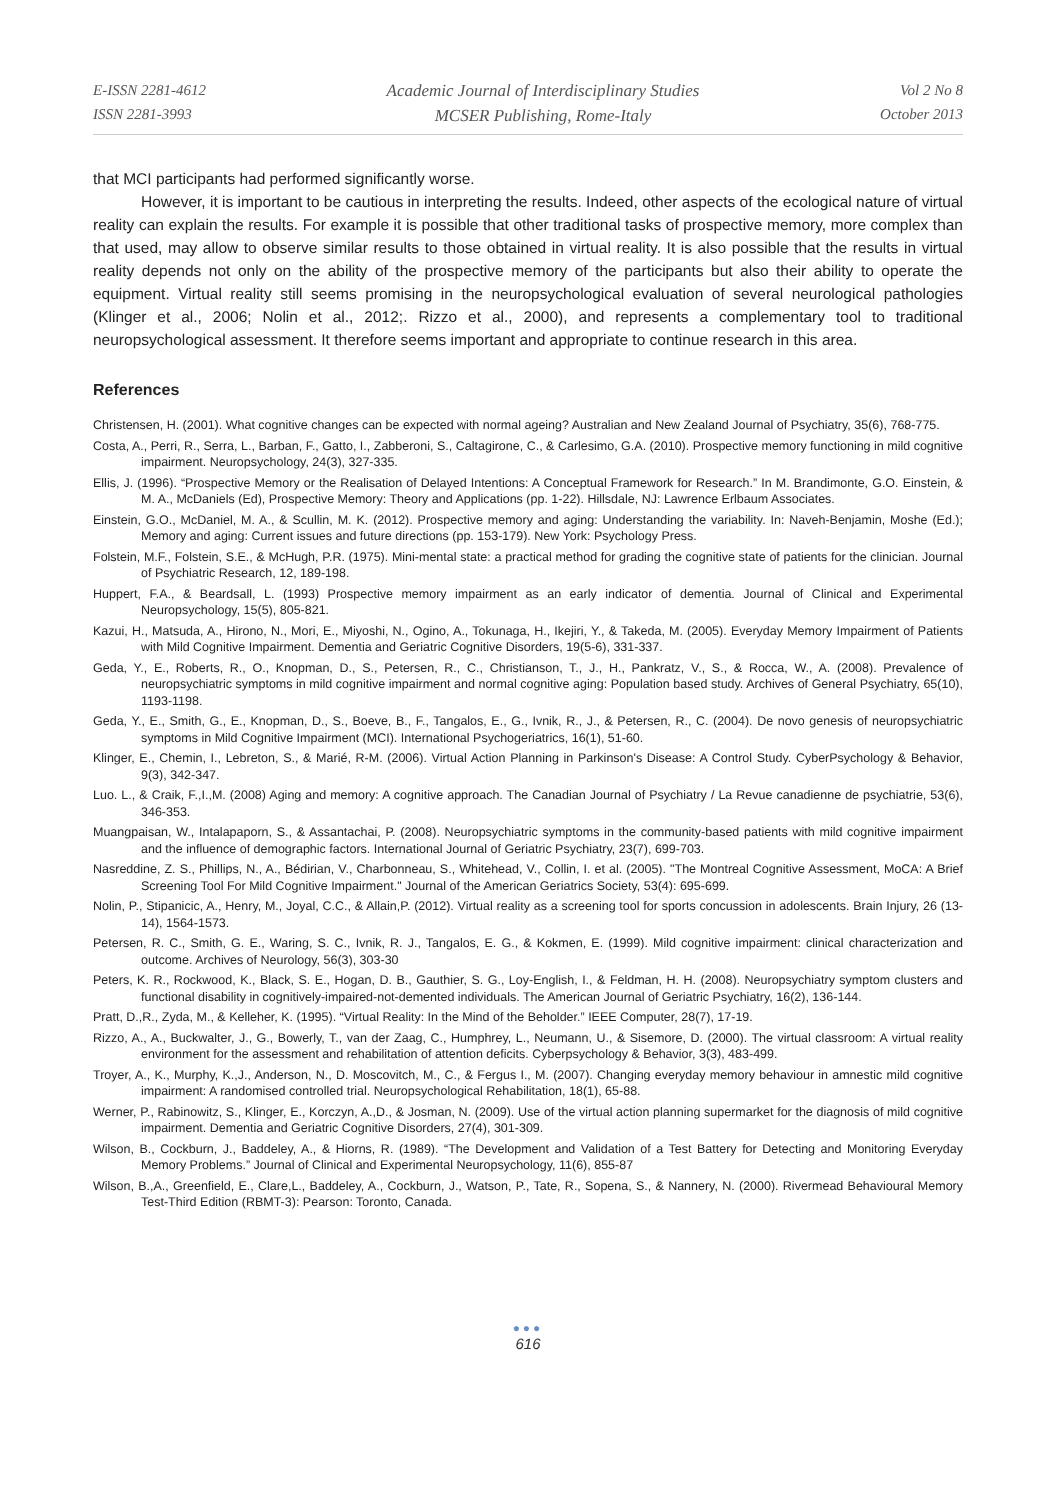E-ISSN 2281-4612
ISSN 2281-3993
Academic Journal of Interdisciplinary Studies
MCSER Publishing, Rome-Italy
Vol 2 No 8
October 2013
that MCI participants had performed significantly worse.
However, it is important to be cautious in interpreting the results. Indeed, other aspects of the ecological nature of virtual reality can explain the results. For example it is possible that other traditional tasks of prospective memory, more complex than that used, may allow to observe similar results to those obtained in virtual reality. It is also possible that the results in virtual reality depends not only on the ability of the prospective memory of the participants but also their ability to operate the equipment. Virtual reality still seems promising in the neuropsychological evaluation of several neurological pathologies (Klinger et al., 2006; Nolin et al., 2012;. Rizzo et al., 2000), and represents a complementary tool to traditional neuropsychological assessment. It therefore seems important and appropriate to continue research in this area.
References
Christensen, H. (2001). What cognitive changes can be expected with normal ageing? Australian and New Zealand Journal of Psychiatry, 35(6), 768-775.
Costa, A., Perri, R., Serra, L., Barban, F., Gatto, I., Zabberoni, S., Caltagirone, C., & Carlesimo, G.A. (2010). Prospective memory functioning in mild cognitive impairment. Neuropsychology, 24(3), 327-335.
Ellis, J. (1996). “Prospective Memory or the Realisation of Delayed Intentions: A Conceptual Framework for Research.” In M. Brandimonte, G.O. Einstein, & M. A., McDaniels (Ed), Prospective Memory: Theory and Applications (pp. 1-22). Hillsdale, NJ: Lawrence Erlbaum Associates.
Einstein, G.O., McDaniel, M. A., & Scullin, M. K. (2012). Prospective memory and aging: Understanding the variability. In: Naveh-Benjamin, Moshe (Ed.); Memory and aging: Current issues and future directions (pp. 153-179). New York: Psychology Press.
Folstein, M.F., Folstein, S.E., & McHugh, P.R. (1975). Mini-mental state: a practical method for grading the cognitive state of patients for the clinician. Journal of Psychiatric Research, 12, 189-198.
Huppert, F.A., & Beardsall, L. (1993) Prospective memory impairment as an early indicator of dementia. Journal of Clinical and Experimental Neuropsychology, 15(5), 805-821.
Kazui, H., Matsuda, A., Hirono, N., Mori, E., Miyoshi, N., Ogino, A., Tokunaga, H., Ikejiri, Y., & Takeda, M. (2005). Everyday Memory Impairment of Patients with Mild Cognitive Impairment. Dementia and Geriatric Cognitive Disorders, 19(5-6), 331-337.
Geda, Y., E., Roberts, R., O., Knopman, D., S., Petersen, R., C., Christianson, T., J., H., Pankratz, V., S., & Rocca, W., A. (2008). Prevalence of neuropsychiatric symptoms in mild cognitive impairment and normal cognitive aging: Population based study. Archives of General Psychiatry, 65(10), 1193-1198.
Geda, Y., E., Smith, G., E., Knopman, D., S., Boeve, B., F., Tangalos, E., G., Ivnik, R., J., & Petersen, R., C. (2004). De novo genesis of neuropsychiatric symptoms in Mild Cognitive Impairment (MCI). International Psychogeriatrics, 16(1), 51-60.
Klinger, E., Chemin, I., Lebreton, S., & Marié, R-M. (2006). Virtual Action Planning in Parkinson's Disease: A Control Study. CyberPsychology & Behavior, 9(3), 342-347.
Luo. L., & Craik, F.,I.,M. (2008) Aging and memory: A cognitive approach. The Canadian Journal of Psychiatry / La Revue canadienne de psychiatrie, 53(6), 346-353.
Muangpaisan, W., Intalapaporn, S., & Assantachai, P. (2008). Neuropsychiatric symptoms in the community-based patients with mild cognitive impairment and the influence of demographic factors. International Journal of Geriatric Psychiatry, 23(7), 699-703.
Nasreddine, Z. S., Phillips, N., A., Bédirian, V., Charbonneau, S., Whitehead, V., Collin, I. et al. (2005). "The Montreal Cognitive Assessment, MoCA: A Brief Screening Tool For Mild Cognitive Impairment." Journal of the American Geriatrics Society, 53(4): 695-699.
Nolin, P., Stipanicic, A., Henry, M., Joyal, C.C., & Allain,P. (2012). Virtual reality as a screening tool for sports concussion in adolescents. Brain Injury, 26 (13-14), 1564-1573.
Petersen, R. C., Smith, G. E., Waring, S. C., Ivnik, R. J., Tangalos, E. G., & Kokmen, E. (1999). Mild cognitive impairment: clinical characterization and outcome. Archives of Neurology, 56(3), 303-30
Peters, K. R., Rockwood, K., Black, S. E., Hogan, D. B., Gauthier, S. G., Loy-English, I., & Feldman, H. H. (2008). Neuropsychiatry symptom clusters and functional disability in cognitively-impaired-not-demented individuals. The American Journal of Geriatric Psychiatry, 16(2), 136-144.
Pratt, D.,R., Zyda, M., & Kelleher, K. (1995). “Virtual Reality: In the Mind of the Beholder.” IEEE Computer, 28(7), 17-19.
Rizzo, A., A., Buckwalter, J., G., Bowerly, T., van der Zaag, C., Humphrey, L., Neumann, U., & Sisemore, D. (2000). The virtual classroom: A virtual reality environment for the assessment and rehabilitation of attention deficits. Cyberpsychology & Behavior, 3(3), 483-499.
Troyer, A., K., Murphy, K.,J., Anderson, N., D. Moscovitch, M., C., & Fergus I., M. (2007). Changing everyday memory behaviour in amnestic mild cognitive impairment: A randomised controlled trial. Neuropsychological Rehabilitation, 18(1), 65-88.
Werner, P., Rabinowitz, S., Klinger, E., Korczyn, A.,D., & Josman, N. (2009). Use of the virtual action planning supermarket for the diagnosis of mild cognitive impairment. Dementia and Geriatric Cognitive Disorders, 27(4), 301-309.
Wilson, B., Cockburn, J., Baddeley, A., & Hiorns, R. (1989). “The Development and Validation of a Test Battery for Detecting and Monitoring Everyday Memory Problems.” Journal of Clinical and Experimental Neuropsychology, 11(6), 855-87
Wilson, B.,A., Greenfield, E., Clare,L., Baddeley, A., Cockburn, J., Watson, P., Tate, R., Sopena, S., & Nannery, N. (2000). Rivermead Behavioural Memory Test-Third Edition (RBMT-3): Pearson: Toronto, Canada.
●●●
616